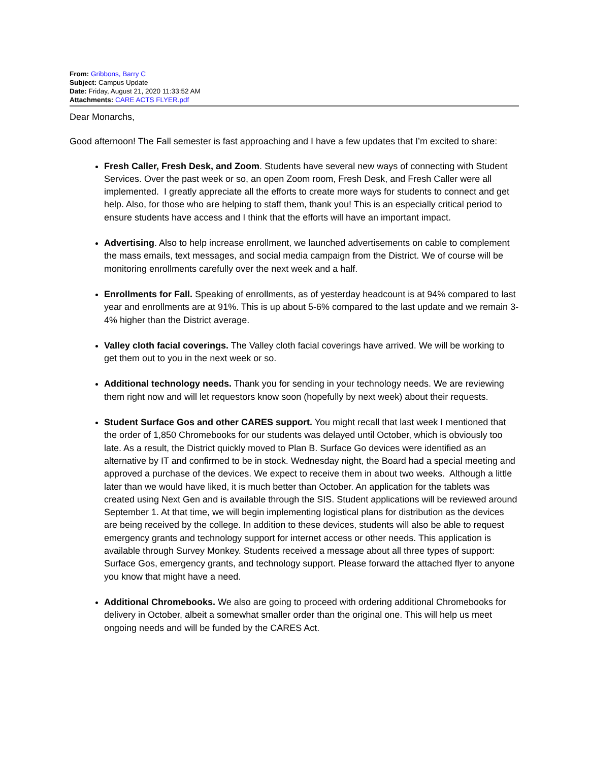From: Gribbons, Barry C
Subject: Campus Update
Date: Friday, August 21, 2020 11:33:52 AM
Attachments: CARE ACTS FLYER.pdf
Dear Monarchs,
Good afternoon! The Fall semester is fast approaching and I have a few updates that I’m excited to share:
Fresh Caller, Fresh Desk, and Zoom. Students have several new ways of connecting with Student Services. Over the past week or so, an open Zoom room, Fresh Desk, and Fresh Caller were all implemented. I greatly appreciate all the efforts to create more ways for students to connect and get help. Also, for those who are helping to staff them, thank you! This is an especially critical period to ensure students have access and I think that the efforts will have an important impact.
Advertising. Also to help increase enrollment, we launched advertisements on cable to complement the mass emails, text messages, and social media campaign from the District. We of course will be monitoring enrollments carefully over the next week and a half.
Enrollments for Fall. Speaking of enrollments, as of yesterday headcount is at 94% compared to last year and enrollments are at 91%. This is up about 5-6% compared to the last update and we remain 3-4% higher than the District average.
Valley cloth facial coverings. The Valley cloth facial coverings have arrived. We will be working to get them out to you in the next week or so.
Additional technology needs. Thank you for sending in your technology needs. We are reviewing them right now and will let requestors know soon (hopefully by next week) about their requests.
Student Surface Gos and other CARES support. You might recall that last week I mentioned that the order of 1,850 Chromebooks for our students was delayed until October, which is obviously too late. As a result, the District quickly moved to Plan B. Surface Go devices were identified as an alternative by IT and confirmed to be in stock. Wednesday night, the Board had a special meeting and approved a purchase of the devices. We expect to receive them in about two weeks. Although a little later than we would have liked, it is much better than October. An application for the tablets was created using Next Gen and is available through the SIS. Student applications will be reviewed around September 1. At that time, we will begin implementing logistical plans for distribution as the devices are being received by the college. In addition to these devices, students will also be able to request emergency grants and technology support for internet access or other needs. This application is available through Survey Monkey. Students received a message about all three types of support: Surface Gos, emergency grants, and technology support. Please forward the attached flyer to anyone you know that might have a need.
Additional Chromebooks. We also are going to proceed with ordering additional Chromebooks for delivery in October, albeit a somewhat smaller order than the original one. This will help us meet ongoing needs and will be funded by the CARES Act.